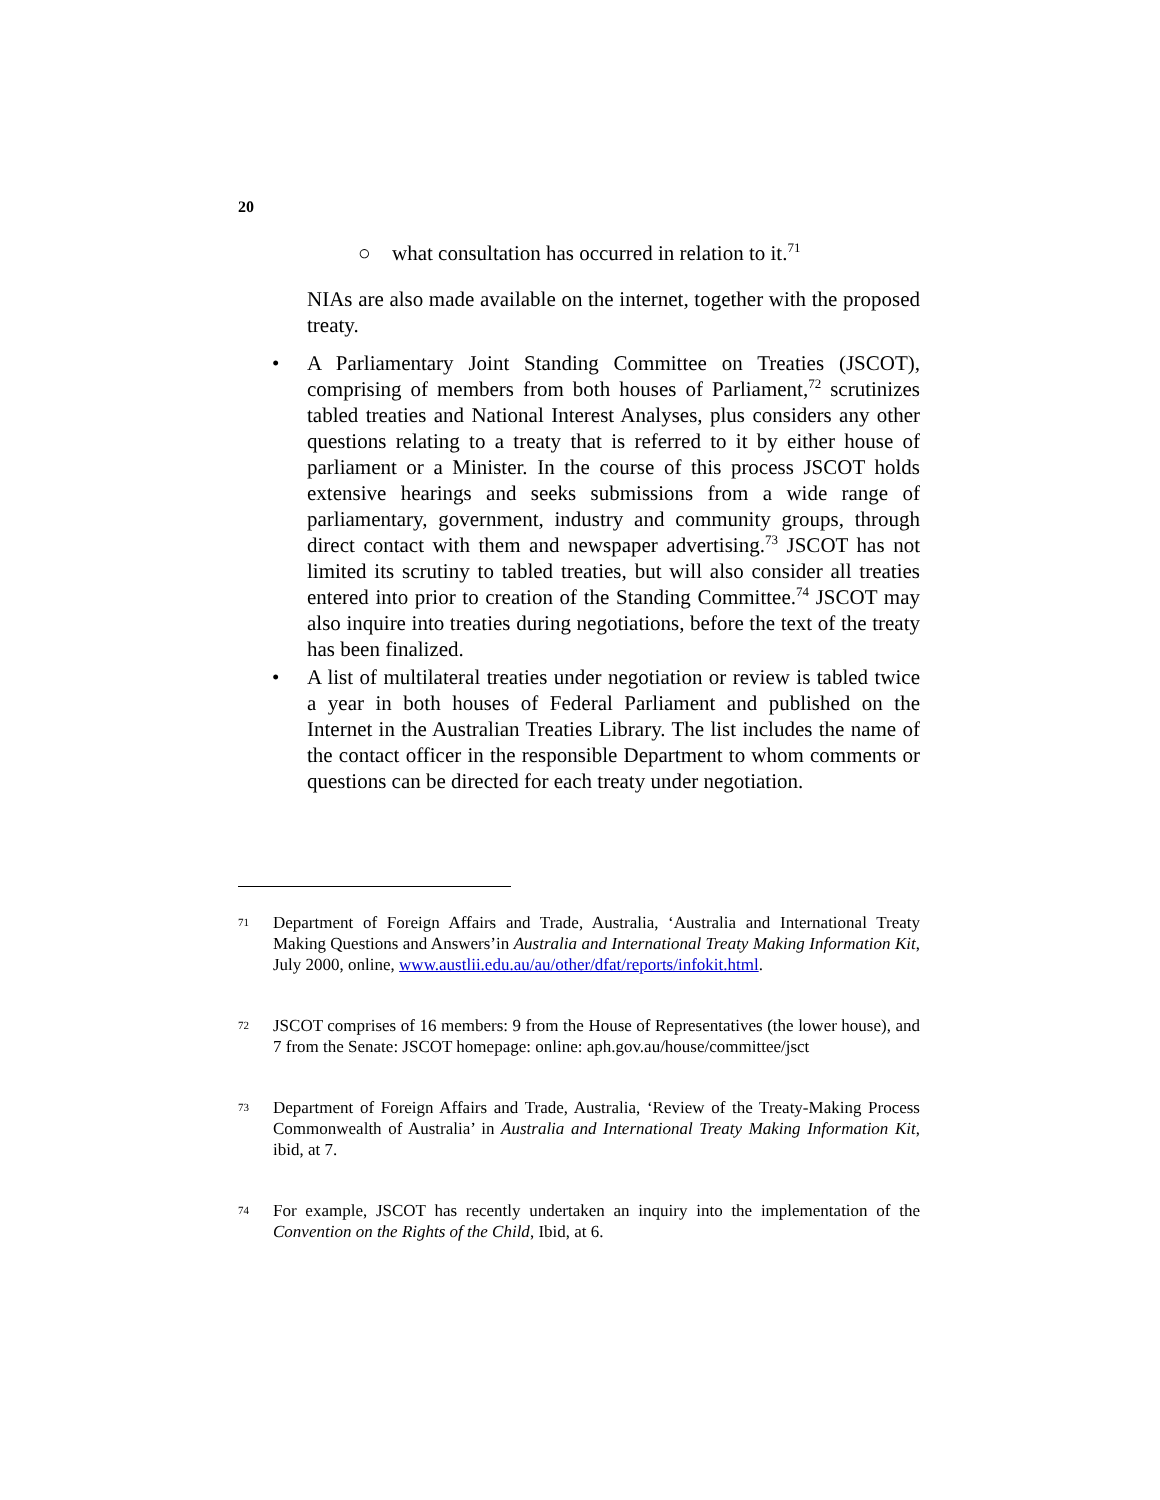20
○ what consultation has occurred in relation to it.<sup>71</sup>
NIAs are also made available on the internet, together with the proposed treaty.
• A Parliamentary Joint Standing Committee on Treaties (JSCOT), comprising of members from both houses of Parliament,<sup>72</sup> scrutinizes tabled treaties and National Interest Analyses, plus considers any other questions relating to a treaty that is referred to it by either house of parliament or a Minister. In the course of this process JSCOT holds extensive hearings and seeks submissions from a wide range of parliamentary, government, industry and community groups, through direct contact with them and newspaper advertising.<sup>73</sup> JSCOT has not limited its scrutiny to tabled treaties, but will also consider all treaties entered into prior to creation of the Standing Committee.<sup>74</sup> JSCOT may also inquire into treaties during negotiations, before the text of the treaty has been finalized.
• A list of multilateral treaties under negotiation or review is tabled twice a year in both houses of Federal Parliament and published on the Internet in the Australian Treaties Library. The list includes the name of the contact officer in the responsible Department to whom comments or questions can be directed for each treaty under negotiation.
71 Department of Foreign Affairs and Trade, Australia, ‘Australia and International Treaty Making Questions and Answers’in Australia and International Treaty Making Information Kit, July 2000, online, www.austlii.edu.au/au/other/dfat/reports/infokit.html.
72 JSCOT comprises of 16 members: 9 from the House of Representatives (the lower house), and 7 from the Senate: JSCOT homepage: online: aph.gov.au/house/committee/jsct
73 Department of Foreign Affairs and Trade, Australia, ‘Review of the Treaty-Making Process Commonwealth of Australia’ in Australia and International Treaty Making Information Kit, ibid, at 7.
74 For example, JSCOT has recently undertaken an inquiry into the implementation of the Convention on the Rights of the Child, Ibid, at 6.